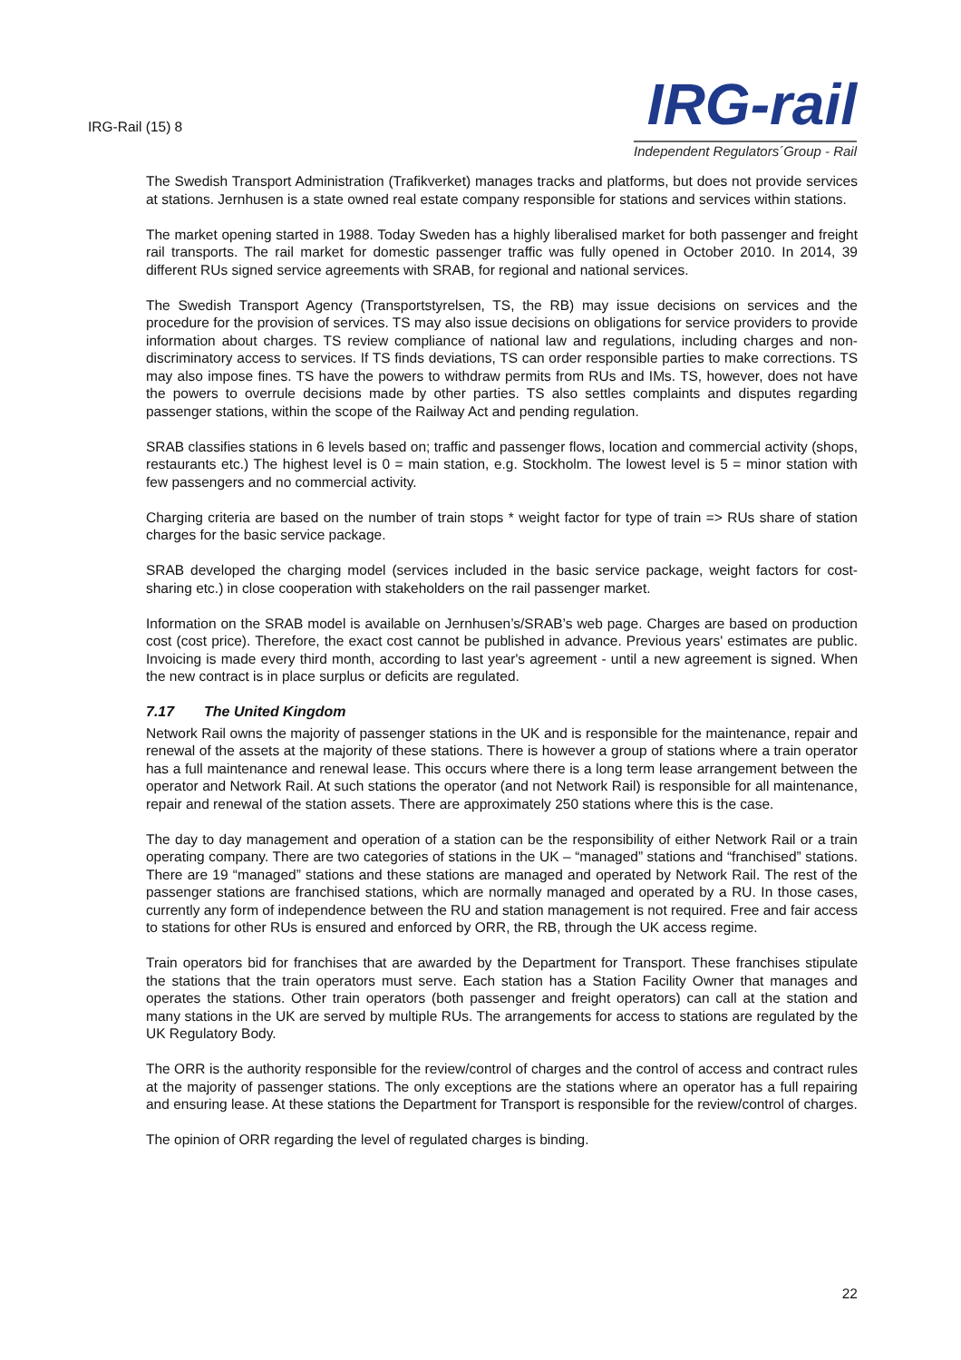IRG-Rail (15) 8
IRG-rail
Independent Regulators´Group - Rail
The Swedish Transport Administration (Trafikverket) manages tracks and platforms, but does not provide services at stations. Jernhusen is a state owned real estate company responsible for stations and services within stations.
The market opening started in 1988. Today Sweden has a highly liberalised market for both passenger and freight rail transports. The rail market for domestic passenger traffic was fully opened in October 2010. In 2014, 39 different RUs signed service agreements with SRAB, for regional and national services.
The Swedish Transport Agency (Transportstyrelsen, TS, the RB) may issue decisions on services and the procedure for the provision of services. TS may also issue decisions on obligations for service providers to provide information about charges. TS review compliance of national law and regulations, including charges and non-discriminatory access to services. If TS finds deviations, TS can order responsible parties to make corrections. TS may also impose fines. TS have the powers to withdraw permits from RUs and IMs. TS, however, does not have the powers to overrule decisions made by other parties. TS also settles complaints and disputes regarding passenger stations, within the scope of the Railway Act and pending regulation.
SRAB classifies stations in 6 levels based on; traffic and passenger flows, location and commercial activity (shops, restaurants etc.) The highest level is 0 = main station, e.g. Stockholm. The lowest level is 5 = minor station with few passengers and no commercial activity.
Charging criteria are based on the number of train stops * weight factor for type of train => RUs share of station charges for the basic service package.
SRAB developed the charging model (services included in the basic service package, weight factors for cost-sharing etc.) in close cooperation with stakeholders on the rail passenger market.
Information on the SRAB model is available on Jernhusen’s/SRAB’s web page. Charges are based on production cost (cost price). Therefore, the exact cost cannot be published in advance. Previous years' estimates are public. Invoicing is made every third month, according to last year's agreement - until a new agreement is signed. When the new contract is in place surplus or deficits are regulated.
7.17 The United Kingdom
Network Rail owns the majority of passenger stations in the UK and is responsible for the maintenance, repair and renewal of the assets at the majority of these stations. There is however a group of stations where a train operator has a full maintenance and renewal lease. This occurs where there is a long term lease arrangement between the operator and Network Rail. At such stations the operator (and not Network Rail) is responsible for all maintenance, repair and renewal of the station assets. There are approximately 250 stations where this is the case.
The day to day management and operation of a station can be the responsibility of either Network Rail or a train operating company. There are two categories of stations in the UK – “managed” stations and “franchised” stations. There are 19 “managed” stations and these stations are managed and operated by Network Rail. The rest of the passenger stations are franchised stations, which are normally managed and operated by a RU. In those cases, currently any form of independence between the RU and station management is not required. Free and fair access to stations for other RUs is ensured and enforced by ORR, the RB, through the UK access regime.
Train operators bid for franchises that are awarded by the Department for Transport. These franchises stipulate the stations that the train operators must serve. Each station has a Station Facility Owner that manages and operates the stations. Other train operators (both passenger and freight operators) can call at the station and many stations in the UK are served by multiple RUs. The arrangements for access to stations are regulated by the UK Regulatory Body.
The ORR is the authority responsible for the review/control of charges and the control of access and contract rules at the majority of passenger stations. The only exceptions are the stations where an operator has a full repairing and ensuring lease. At these stations the Department for Transport is responsible for the review/control of charges.
The opinion of ORR regarding the level of regulated charges is binding.
22